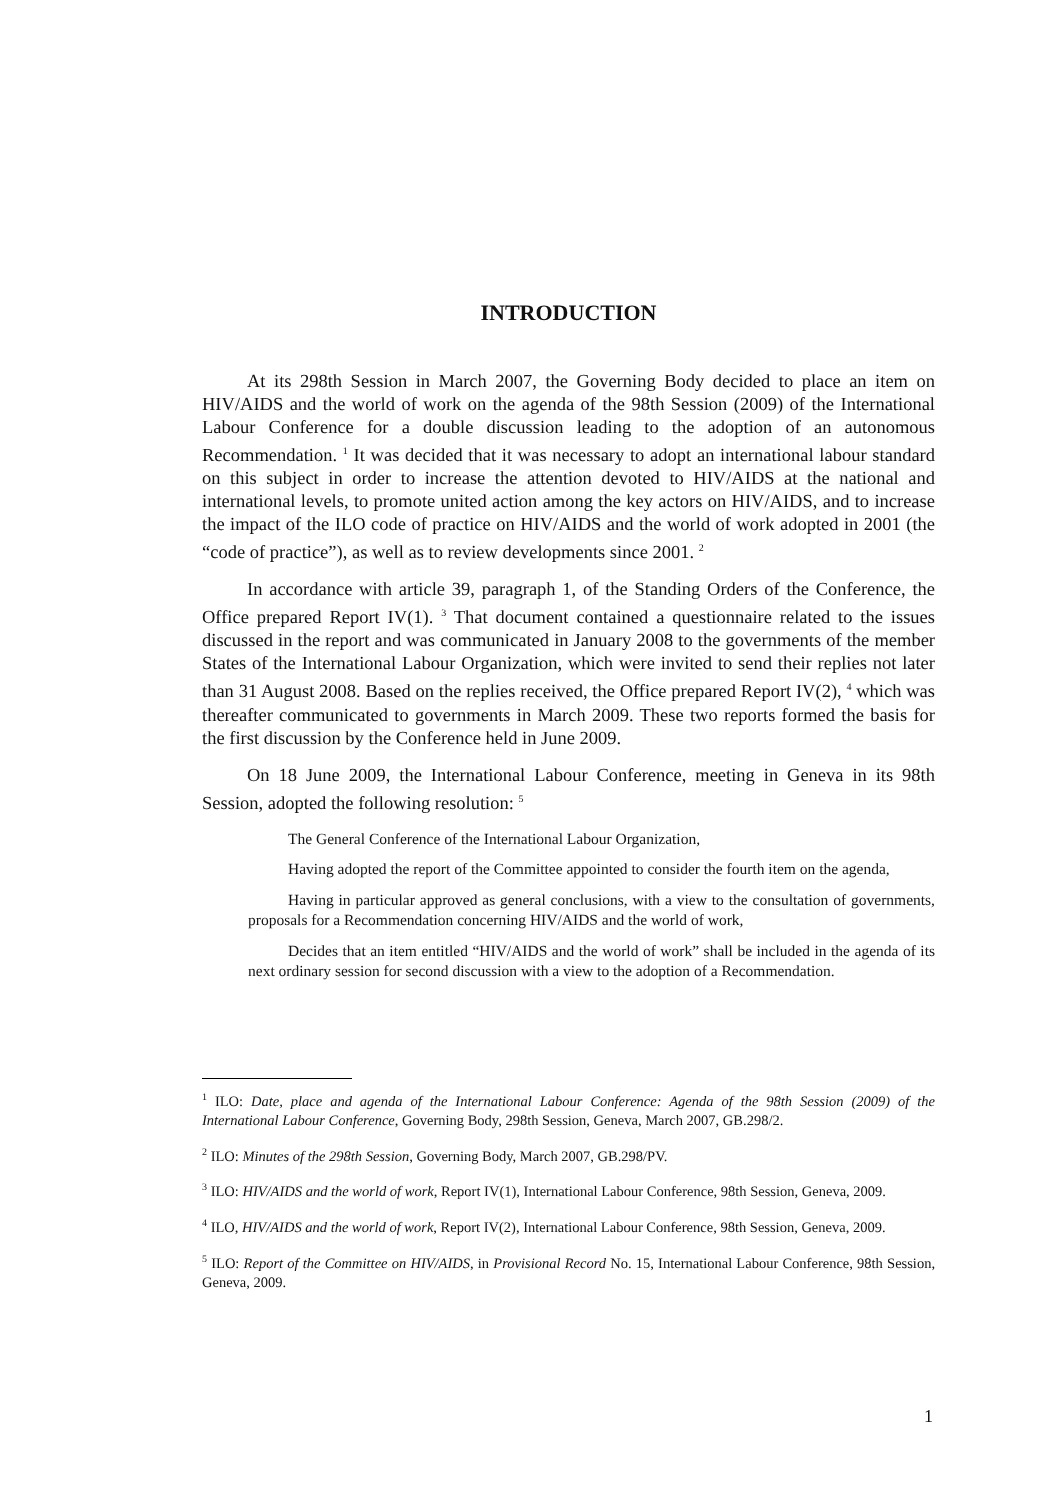INTRODUCTION
At its 298th Session in March 2007, the Governing Body decided to place an item on HIV/AIDS and the world of work on the agenda of the 98th Session (2009) of the International Labour Conference for a double discussion leading to the adoption of an autonomous Recommendation. <sup>1</sup> It was decided that it was necessary to adopt an international labour standard on this subject in order to increase the attention devoted to HIV/AIDS at the national and international levels, to promote united action among the key actors on HIV/AIDS, and to increase the impact of the ILO code of practice on HIV/AIDS and the world of work adopted in 2001 (the “code of practice”), as well as to review developments since 2001. <sup>2</sup>
In accordance with article 39, paragraph 1, of the Standing Orders of the Conference, the Office prepared Report IV(1). <sup>3</sup> That document contained a questionnaire related to the issues discussed in the report and was communicated in January 2008 to the governments of the member States of the International Labour Organization, which were invited to send their replies not later than 31 August 2008. Based on the replies received, the Office prepared Report IV(2), <sup>4</sup> which was thereafter communicated to governments in March 2009. These two reports formed the basis for the first discussion by the Conference held in June 2009.
On 18 June 2009, the International Labour Conference, meeting in Geneva in its 98th Session, adopted the following resolution: <sup>5</sup>
The General Conference of the International Labour Organization,
Having adopted the report of the Committee appointed to consider the fourth item on the agenda,
Having in particular approved as general conclusions, with a view to the consultation of governments, proposals for a Recommendation concerning HIV/AIDS and the world of work,
Decides that an item entitled “HIV/AIDS and the world of work” shall be included in the agenda of its next ordinary session for second discussion with a view to the adoption of a Recommendation.
<sup>1</sup> ILO: Date, place and agenda of the International Labour Conference: Agenda of the 98th Session (2009) of the International Labour Conference, Governing Body, 298th Session, Geneva, March 2007, GB.298/2.
<sup>2</sup> ILO: Minutes of the 298th Session, Governing Body, March 2007, GB.298/PV.
<sup>3</sup> ILO: HIV/AIDS and the world of work, Report IV(1), International Labour Conference, 98th Session, Geneva, 2009.
<sup>4</sup> ILO, HIV/AIDS and the world of work, Report IV(2), International Labour Conference, 98th Session, Geneva, 2009.
<sup>5</sup> ILO: Report of the Committee on HIV/AIDS, in Provisional Record No. 15, International Labour Conference, 98th Session, Geneva, 2009.
1